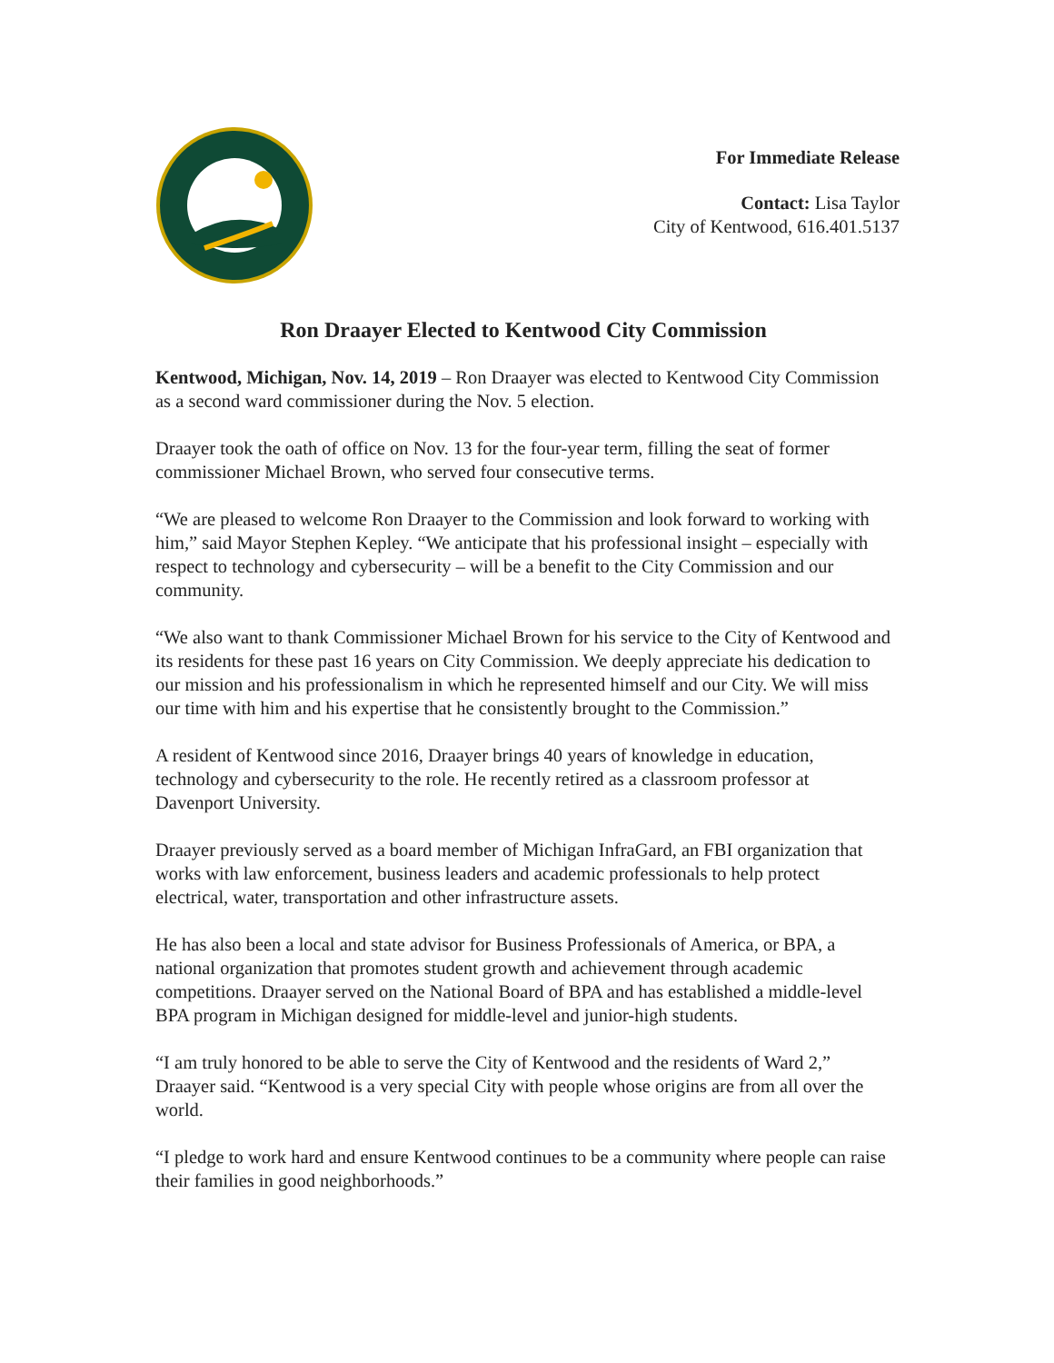For Immediate Release
Contact: Lisa Taylor
City of Kentwood, 616.401.5137
Ron Draayer Elected to Kentwood City Commission
Kentwood, Michigan, Nov. 14, 2019 – Ron Draayer was elected to Kentwood City Commission as a second ward commissioner during the Nov. 5 election.
Draayer took the oath of office on Nov. 13 for the four-year term, filling the seat of former commissioner Michael Brown, who served four consecutive terms.
“We are pleased to welcome Ron Draayer to the Commission and look forward to working with him,” said Mayor Stephen Kepley. “We anticipate that his professional insight – especially with respect to technology and cybersecurity – will be a benefit to the City Commission and our community.
“We also want to thank Commissioner Michael Brown for his service to the City of Kentwood and its residents for these past 16 years on City Commission. We deeply appreciate his dedication to our mission and his professionalism in which he represented himself and our City. We will miss our time with him and his expertise that he consistently brought to the Commission.”
A resident of Kentwood since 2016, Draayer brings 40 years of knowledge in education, technology and cybersecurity to the role. He recently retired as a classroom professor at Davenport University.
Draayer previously served as a board member of Michigan InfraGard, an FBI organization that works with law enforcement, business leaders and academic professionals to help protect electrical, water, transportation and other infrastructure assets.
He has also been a local and state advisor for Business Professionals of America, or BPA, a national organization that promotes student growth and achievement through academic competitions. Draayer served on the National Board of BPA and has established a middle-level BPA program in Michigan designed for middle-level and junior-high students.
“I am truly honored to be able to serve the City of Kentwood and the residents of Ward 2,” Draayer said. “Kentwood is a very special City with people whose origins are from all over the world.
“I pledge to work hard and ensure Kentwood continues to be a community where people can raise their families in good neighborhoods.”